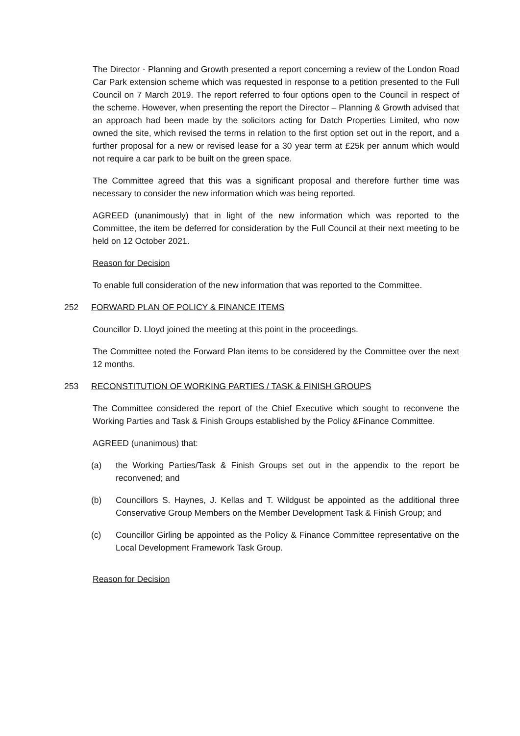The Director - Planning and Growth presented a report concerning a review of the London Road Car Park extension scheme which was requested in response to a petition presented to the Full Council on 7 March 2019. The report referred to four options open to the Council in respect of the scheme. However, when presenting the report the Director – Planning & Growth advised that an approach had been made by the solicitors acting for Datch Properties Limited, who now owned the site, which revised the terms in relation to the first option set out in the report, and a further proposal for a new or revised lease for a 30 year term at £25k per annum which would not require a car park to be built on the green space.
The Committee agreed that this was a significant proposal and therefore further time was necessary to consider the new information which was being reported.
AGREED (unanimously) that in light of the new information which was reported to the Committee, the item be deferred for consideration by the Full Council at their next meeting to be held on 12 October 2021.
Reason for Decision
To enable full consideration of the new information that was reported to the Committee.
252 FORWARD PLAN OF POLICY & FINANCE ITEMS
Councillor D. Lloyd joined the meeting at this point in the proceedings.
The Committee noted the Forward Plan items to be considered by the Committee over the next 12 months.
253 RECONSTITUTION OF WORKING PARTIES / TASK & FINISH GROUPS
The Committee considered the report of the Chief Executive which sought to reconvene the Working Parties and Task & Finish Groups established by the Policy &Finance Committee.
AGREED (unanimous) that:
(a) the Working Parties/Task & Finish Groups set out in the appendix to the report be reconvened; and
(b) Councillors S. Haynes, J. Kellas and T. Wildgust be appointed as the additional three Conservative Group Members on the Member Development Task & Finish Group; and
(c) Councillor Girling be appointed as the Policy & Finance Committee representative on the Local Development Framework Task Group.
Reason for Decision